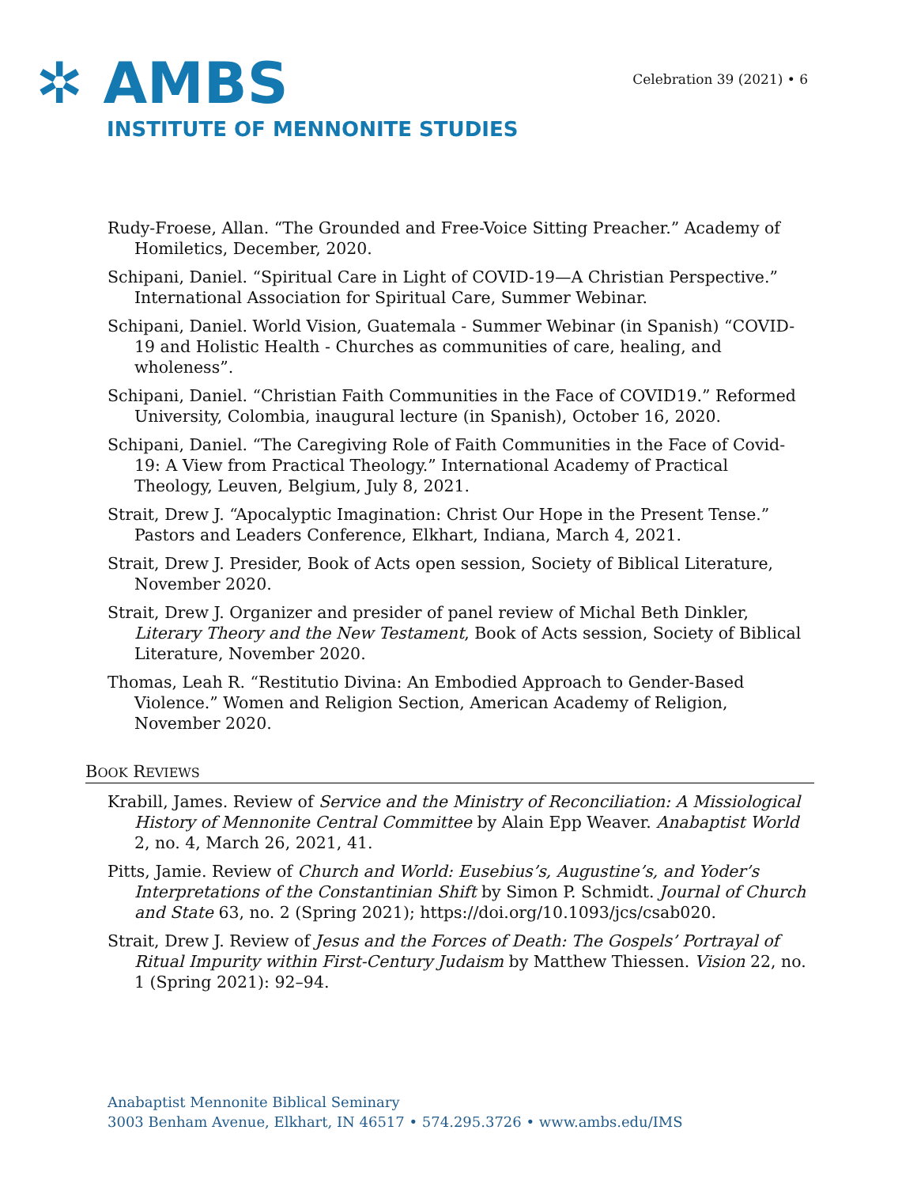✲ AMBS
INSTITUTE OF MENNONITE STUDIES
Celebration 39 (2021) • 6
Rudy-Froese, Allan. “The Grounded and Free-Voice Sitting Preacher.” Academy of Homiletics, December, 2020.
Schipani, Daniel. “Spiritual Care in Light of COVID-19—A Christian Perspective.” International Association for Spiritual Care, Summer Webinar.
Schipani, Daniel. World Vision, Guatemala - Summer Webinar (in Spanish) “COVID-19 and Holistic Health - Churches as communities of care, healing, and wholeness”.
Schipani, Daniel. “Christian Faith Communities in the Face of COVID19.” Reformed University, Colombia, inaugural lecture (in Spanish), October 16, 2020.
Schipani, Daniel. “The Caregiving Role of Faith Communities in the Face of Covid-19: A View from Practical Theology.” International Academy of Practical Theology, Leuven, Belgium, July 8, 2021.
Strait, Drew J. “Apocalyptic Imagination: Christ Our Hope in the Present Tense.” Pastors and Leaders Conference, Elkhart, Indiana, March 4, 2021.
Strait, Drew J. Presider, Book of Acts open session, Society of Biblical Literature, November 2020.
Strait, Drew J. Organizer and presider of panel review of Michal Beth Dinkler, Literary Theory and the New Testament, Book of Acts session, Society of Biblical Literature, November 2020.
Thomas, Leah R. “Restitutio Divina: An Embodied Approach to Gender-Based Violence.” Women and Religion Section, American Academy of Religion, November 2020.
BOOK REVIEWS
Krabill, James. Review of Service and the Ministry of Reconciliation: A Missiological History of Mennonite Central Committee by Alain Epp Weaver. Anabaptist World 2, no. 4, March 26, 2021, 41.
Pitts, Jamie. Review of Church and World: Eusebius’s, Augustine’s, and Yoder’s Interpretations of the Constantinian Shift by Simon P. Schmidt. Journal of Church and State 63, no. 2 (Spring 2021); https://doi.org/10.1093/jcs/csab020.
Strait, Drew J. Review of Jesus and the Forces of Death: The Gospels’ Portrayal of Ritual Impurity within First-Century Judaism by Matthew Thiessen. Vision 22, no. 1 (Spring 2021): 92–94.
Anabaptist Mennonite Biblical Seminary
3003 Benham Avenue, Elkhart, IN 46517 • 574.295.3726 • www.ambs.edu/IMS